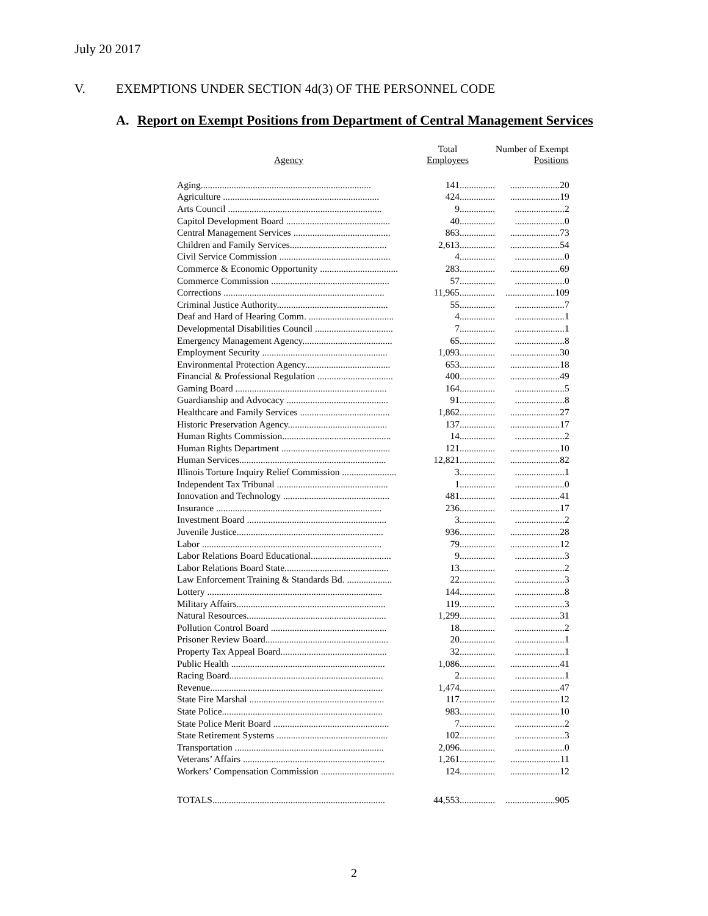July 20 2017
V. EXEMPTIONS UNDER SECTION 4d(3) OF THE PERSONNEL CODE
A. Report on Exempt Positions from Department of Central Management Services
| Agency | Total Employees | Number of Exempt Positions |
| --- | --- | --- |
| Aging........................................................................ | 141............... | .....................20 |
| Agriculture .................................................................. | 424............... | .....................19 |
| Arts Council ................................................................. | 9............... | .....................2 |
| Capitol Development Board ............................................ | 40............... | .....................0 |
| Central Management Services ......................................... | 863............... | .....................73 |
| Children and Family Services......................................... | 2,613............... | .....................54 |
| Civil Service Commission ............................................... | 4............... | .....................0 |
| Commerce & Economic Opportunity ................................. | 283............... | .....................69 |
| Commerce Commission .................................................. | 57............... | .....................0 |
| Corrections .................................................................... | 11,965............... | .....................109 |
| Criminal Justice Authority............................................... | 55............... | .....................7 |
| Deaf and Hard of Hearing Comm. .................................... | 4............... | .....................1 |
| Developmental Disabilities Council ................................. | 7............... | .....................1 |
| Emergency Management Agency...................................... | 65............... | .....................8 |
| Employment Security ..................................................... | 1,093............... | .....................30 |
| Environmental Protection Agency.................................... | 653............... | .....................18 |
| Financial & Professional Regulation ................................ | 400............... | .....................49 |
| Gaming Board ................................................................ | 164............... | .....................5 |
| Guardianship and Advocacy ........................................... | 91............... | .....................8 |
| Healthcare and Family Services ...................................... | 1,862............... | .....................27 |
| Historic Preservation Agency.......................................... | 137............... | .....................17 |
| Human Rights Commission.............................................. | 14............... | .....................2 |
| Human Rights Department .............................................. | 121............... | .....................10 |
| Human Services.............................................................. | 12,821............... | .....................82 |
| Illinois Torture Inquiry Relief Commission ....................... | 3............... | .....................1 |
| Independent Tax Tribunal ............................................... | 1............... | .....................0 |
| Innovation and Technology ............................................. | 481............... | .....................41 |
| Insurance ...................................................................... | 236............... | .....................17 |
| Investment Board ........................................................... | 3............... | .....................2 |
| Juvenile Justice.............................................................. | 936............... | .....................28 |
| Labor ............................................................................ | 79............... | .....................12 |
| Labor Relations Board Educational.................................. | 9............... | .....................3 |
| Labor Relations Board State............................................ | 13............... | .....................2 |
| Law Enforcement Training & Standards Bd. ................... | 22............... | .....................3 |
| Lottery .......................................................................... | 144............... | .....................8 |
| Military Affairs............................................................... | 119............... | .....................3 |
| Natural Resources........................................................... | 1,299............... | .....................31 |
| Pollution Control Board ................................................. | 18............... | .....................2 |
| Prisoner Review Board.................................................... | 20............... | .....................1 |
| Property Tax Appeal Board............................................. | 32............... | .....................1 |
| Public Health ................................................................. | 1,086............... | .....................41 |
| Racing Board................................................................. | 2............... | .....................1 |
| Revenue......................................................................... | 1,474............... | .....................47 |
| State Fire Marshal ......................................................... | 117............... | .....................12 |
| State Police.................................................................... | 983............... | .....................10 |
| State Police Merit Board ................................................. | 7............... | .....................2 |
| State Retirement Systems ............................................... | 102............... | .....................3 |
| Transportation ............................................................... | 2,096............... | .....................0 |
| Veterans’ Affairs ............................................................ | 1,261............... | .....................11 |
| Workers’ Compensation Commission ............................... | 124............... | .....................12 |
| TOTALS......................................................................... | 44,553............... | .....................905 |
2